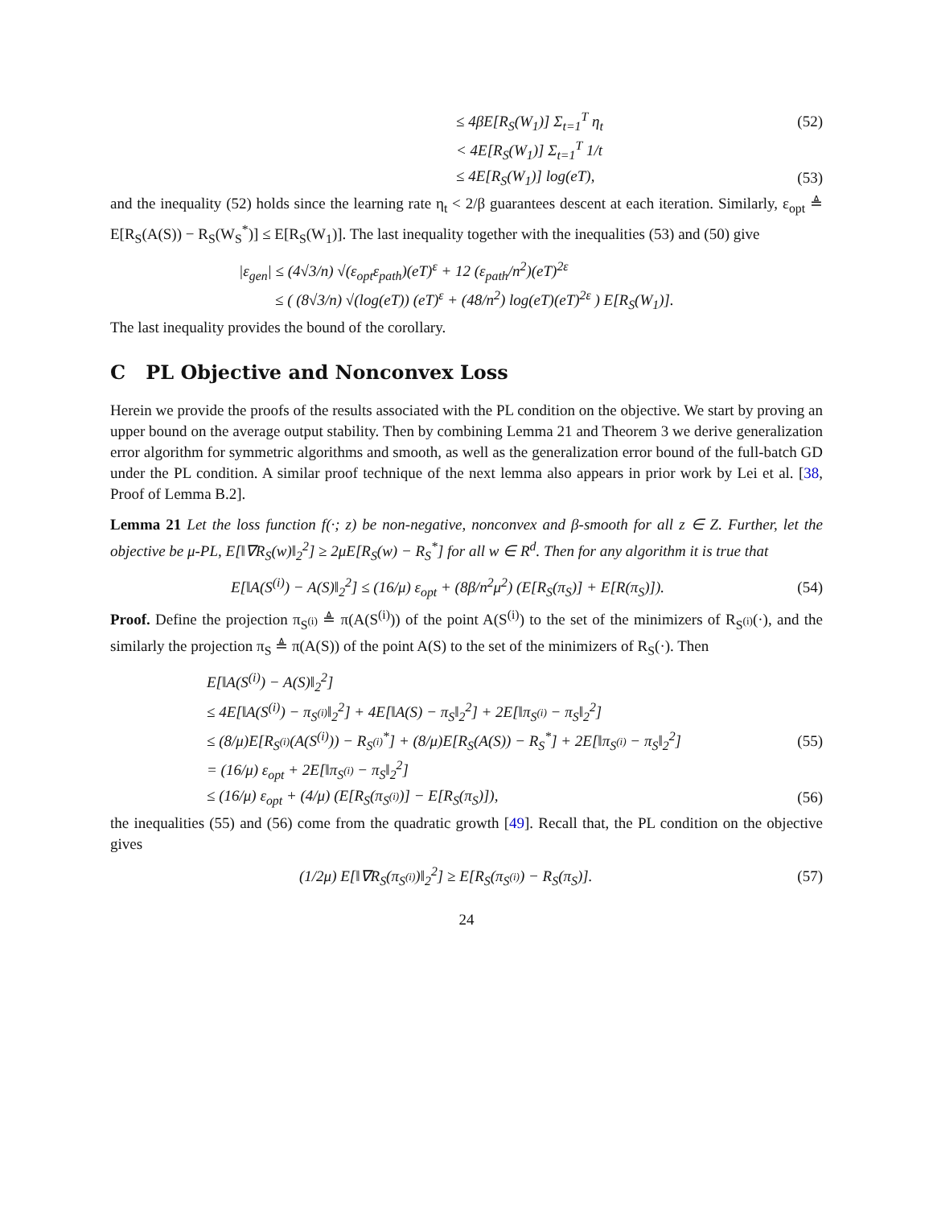≤ 4βE[R<sub>S</sub>(W<sub>1</sub>)] Σ<sub>t=1</sub><sup>T</sup> η<sub>t</sub> (52)
< 4E[R<sub>S</sub>(W<sub>1</sub>)] Σ<sub>t=1</sub><sup>T</sup> 1/t
≤ 4E[R<sub>S</sub>(W<sub>1</sub>)] log(eT), (53)
and the inequality (52) holds since the learning rate η<sub>t</sub> < 2/β guarantees descent at each iteration. Similarly, ε<sub>opt</sub> ≜ E[R<sub>S</sub>(A(S)) − R<sub>S</sub>(W<sub>S</sub><sup>*</sup>)] ≤ E[R<sub>S</sub>(W<sub>1</sub>)]. The last inequality together with the inequalities (53) and (50) give
|ε<sub>gen</sub>| ≤ (4√3/n) √(ε<sub>opt</sub>ε<sub>path</sub>)(eT)<sup>ε</sup> + 12 (ε<sub>path</sub>/n<sup>2</sup>)(eT)<sup>2ε</sup>
≤ ( (8√3/n) √(log(eT)) (eT)<sup>ε</sup> + (48/n<sup>2</sup>) log(eT)(eT)<sup>2ε</sup> ) E[R<sub>S</sub>(W<sub>1</sub>)].
The last inequality provides the bound of the corollary.
C PL Objective and Nonconvex Loss
Herein we provide the proofs of the results associated with the PL condition on the objective. We start by proving an upper bound on the average output stability. Then by combining Lemma 21 and Theorem 3 we derive generalization error algorithm for symmetric algorithms and smooth, as well as the generalization error bound of the full-batch GD under the PL condition. A similar proof technique of the next lemma also appears in prior work by Lei et al. [38, Proof of Lemma B.2].
Lemma 21 Let the loss function f(·; z) be non-negative, nonconvex and β-smooth for all z ∈ Z. Further, let the objective be μ-PL, E[‖∇R<sub>S</sub>(w)‖<sub>2</sub><sup>2</sup>] ≥ 2μE[R<sub>S</sub>(w) − R<sub>S</sub><sup>*</sup>] for all w ∈ R<sup>d</sup>. Then for any algorithm it is true that
E[‖A(S<sup>(i)</sup>) − A(S)‖<sub>2</sub><sup>2</sup>] ≤ (16/μ) ε<sub>opt</sub> + (8β/n<sup>2</sup>μ<sup>2</sup>) (E[R<sub>S</sub>(π<sub>S</sub>)] + E[R(π<sub>S</sub>)]). (54)
Proof. Define the projection π<sub>S<sup>(i)</sup></sub> ≜ π(A(S<sup>(i)</sup>)) of the point A(S<sup>(i)</sup>) to the set of the minimizers of R<sub>S<sup>(i)</sup></sub>(·), and the similarly the projection π<sub>S</sub> ≜ π(A(S)) of the point A(S) to the set of the minimizers of R<sub>S</sub>(·). Then
E[‖A(S<sup>(i)</sup>) − A(S)‖<sub>2</sub><sup>2</sup>]
≤ 4E[‖A(S<sup>(i)</sup>) − π<sub>S<sup>(i)</sup></sub>‖<sub>2</sub><sup>2</sup>] + 4E[‖A(S) − π<sub>S</sub>‖<sub>2</sub><sup>2</sup>] + 2E[‖π<sub>S<sup>(i)</sup></sub> − π<sub>S</sub>‖<sub>2</sub><sup>2</sup>]
≤ (8/μ)E[R<sub>S<sup>(i)</sup></sub>(A(S<sup>(i)</sup>)) − R<sub>S<sup>(i)</sup></sub><sup>*</sup>] + (8/μ)E[R<sub>S</sub>(A(S)) − R<sub>S</sub><sup>*</sup>] + 2E[‖π<sub>S<sup>(i)</sup></sub> − π<sub>S</sub>‖<sub>2</sub><sup>2</sup>] (55)
= (16/μ) ε<sub>opt</sub> + 2E[‖π<sub>S<sup>(i)</sup></sub> − π<sub>S</sub>‖<sub>2</sub><sup>2</sup>]
≤ (16/μ) ε<sub>opt</sub> + (4/μ) (E[R<sub>S</sub>(π<sub>S<sup>(i)</sup></sub>)] − E[R<sub>S</sub>(π<sub>S</sub>)]), (56)
the inequalities (55) and (56) come from the quadratic growth [49]. Recall that, the PL condition on the objective gives
(1/2μ) E[‖∇R<sub>S</sub>(π<sub>S<sup>(i)</sup></sub>)‖<sub>2</sub><sup>2</sup>] ≥ E[R<sub>S</sub>(π<sub>S<sup>(i)</sup></sub>) − R<sub>S</sub>(π<sub>S</sub>)]. (57)
24